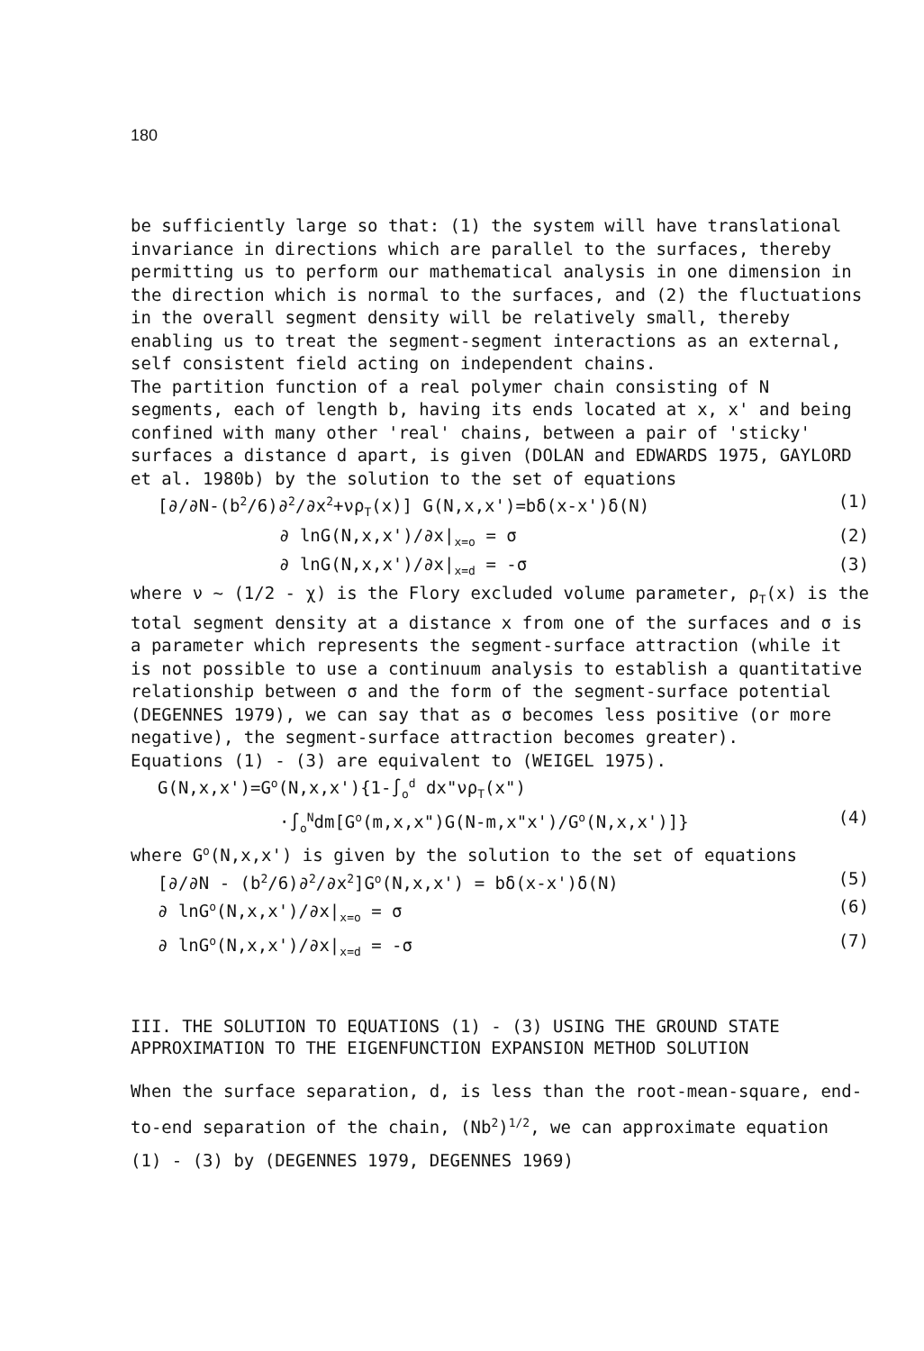180
be sufficiently large so that: (1) the system will have translational invariance in directions which are parallel to the surfaces, thereby permitting us to perform our mathematical analysis in one dimension in the direction which is normal to the surfaces, and (2) the fluctuations in the overall segment density will be relatively small, thereby enabling us to treat the segment-segment interactions as an external, self consistent field acting on independent chains.
The partition function of a real polymer chain consisting of N segments, each of length b, having its ends located at x, x' and being confined with many other 'real' chains, between a pair of 'sticky' surfaces a distance d apart, is given (DOLAN and EDWARDS 1975, GAYLORD et al. 1980b) by the solution to the set of equations
[∂/∂N-(b<sup>2</sup>/6)∂<sup>2</sup>/∂x<sup>2</sup>+νρ<sub>T</sub>(x)] G(N,x,x')=bδ(x-x')δ(N) (1)
∂ lnG(N,x,x')/∂x|<sub>x=o</sub> = σ (2)
∂ lnG(N,x,x')/∂x|<sub>x=d</sub> = -σ (3)
where ν ~ (1/2 - χ) is the Flory excluded volume parameter, ρ<sub>T</sub>(x) is the total segment density at a distance x from one of the surfaces and σ is a parameter which represents the segment-surface attraction (while it is not possible to use a continuum analysis to establish a quantitative relationship between σ and the form of the segment-surface potential (DEGENNES 1979), we can say that as σ becomes less positive (or more negative), the segment-surface attraction becomes greater).
Equations (1) - (3) are equivalent to (WEIGEL 1975).
G(N,x,x')=G<sup>o</sup>(N,x,x'){1-∫<sub>o</sub><sup>d</sup> dx"νρ<sub>T</sub>(x")
·∫<sub>o</sub><sup>N</sup>dm[G<sup>o</sup>(m,x,x")G(N-m,x"x')/G<sup>o</sup>(N,x,x')]} (4)
where G<sup>o</sup>(N,x,x') is given by the solution to the set of equations
[∂/∂N - (b<sup>2</sup>/6)∂<sup>2</sup>/∂x<sup>2</sup>]G<sup>o</sup>(N,x,x') = bδ(x-x')δ(N) (5)
∂ lnG<sup>o</sup>(N,x,x')/∂x|<sub>x=o</sub> = σ (6)
∂ lnG<sup>o</sup>(N,x,x')/∂x|<sub>x=d</sub> = -σ (7)
III. THE SOLUTION TO EQUATIONS (1) - (3) USING THE GROUND STATE APPROXIMATION TO THE EIGENFUNCTION EXPANSION METHOD SOLUTION
When the surface separation, d, is less than the root-mean-square, end-to-end separation of the chain, (Nb<sup>2</sup>)<sup>1/2</sup>, we can approximate equation (1) - (3) by (DEGENNES 1979, DEGENNES 1969)